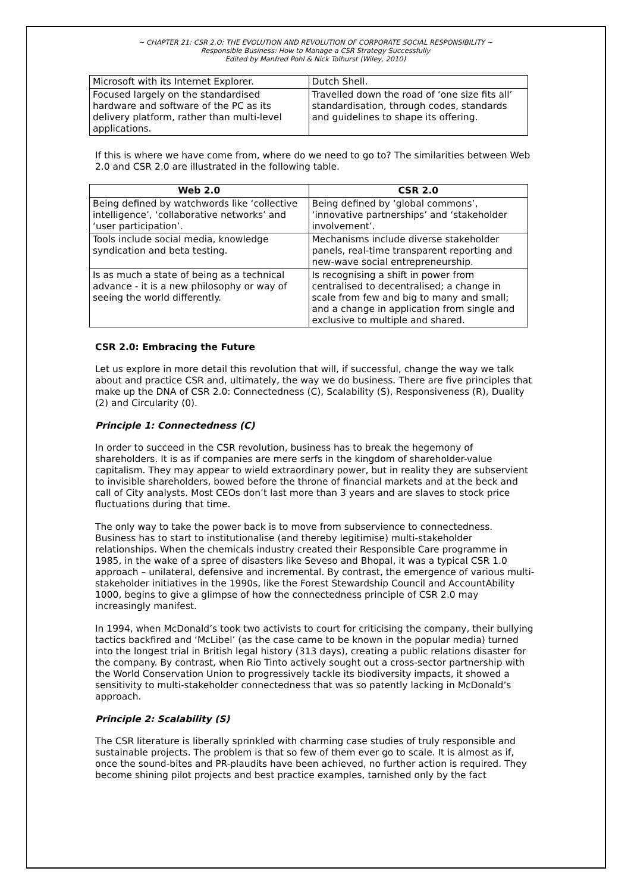~ CHAPTER 21: CSR 2.O: THE EVOLUTION AND REVOLUTION OF CORPORATE SOCIAL RESPONSIBILITY ~
Responsible Business: How to Manage a CSR Strategy Successfully
Edited by Manfred Pohl & Nick Tolhurst (Wiley, 2010)
| Microsoft with its Internet Explorer. | Dutch Shell. |
| Focused largely on the standardised hardware and software of the PC as its delivery platform, rather than multi-level applications. | Travelled down the road of ‘one size fits all’ standardisation, through codes, standards and guidelines to shape its offering. |
If this is where we have come from, where do we need to go to? The similarities between Web 2.0 and CSR 2.0 are illustrated in the following table.
| Web 2.0 | CSR 2.0 |
| --- | --- |
| Being defined by watchwords like ‘collective intelligence’, ‘collaborative networks’ and ‘user participation’. | Being defined by ‘global commons’, ‘innovative partnerships’ and ‘stakeholder involvement’. |
| Tools include social media, knowledge syndication and beta testing. | Mechanisms include diverse stakeholder panels, real-time transparent reporting and new-wave social entrepreneurship. |
| Is as much a state of being as a technical advance - it is a new philosophy or way of seeing the world differently. | Is recognising a shift in power from centralised to decentralised; a change in scale from few and big to many and small; and a change in application from single and exclusive to multiple and shared. |
CSR 2.0: Embracing the Future
Let us explore in more detail this revolution that will, if successful, change the way we talk about and practice CSR and, ultimately, the way we do business. There are five principles that make up the DNA of CSR 2.0: Connectedness (C), Scalability (S), Responsiveness (R), Duality (2) and Circularity (0).
Principle 1: Connectedness (C)
In order to succeed in the CSR revolution, business has to break the hegemony of shareholders. It is as if companies are mere serfs in the kingdom of shareholder-value capitalism. They may appear to wield extraordinary power, but in reality they are subservient to invisible shareholders, bowed before the throne of financial markets and at the beck and call of City analysts. Most CEOs don’t last more than 3 years and are slaves to stock price fluctuations during that time.
The only way to take the power back is to move from subservience to connectedness. Business has to start to institutionalise (and thereby legitimise) multi-stakeholder relationships. When the chemicals industry created their Responsible Care programme in 1985, in the wake of a spree of disasters like Seveso and Bhopal, it was a typical CSR 1.0 approach – unilateral, defensive and incremental. By contrast, the emergence of various multi-stakeholder initiatives in the 1990s, like the Forest Stewardship Council and AccountAbility 1000, begins to give a glimpse of how the connectedness principle of CSR 2.0 may increasingly manifest.
In 1994, when McDonald’s took two activists to court for criticising the company, their bullying tactics backfired and ‘McLibel’ (as the case came to be known in the popular media) turned into the longest trial in British legal history (313 days), creating a public relations disaster for the company. By contrast, when Rio Tinto actively sought out a cross-sector partnership with the World Conservation Union to progressively tackle its biodiversity impacts, it showed a sensitivity to multi-stakeholder connectedness that was so patently lacking in McDonald’s approach.
Principle 2: Scalability (S)
The CSR literature is liberally sprinkled with charming case studies of truly responsible and sustainable projects. The problem is that so few of them ever go to scale. It is almost as if, once the sound-bites and PR-plaudits have been achieved, no further action is required. They become shining pilot projects and best practice examples, tarnished only by the fact